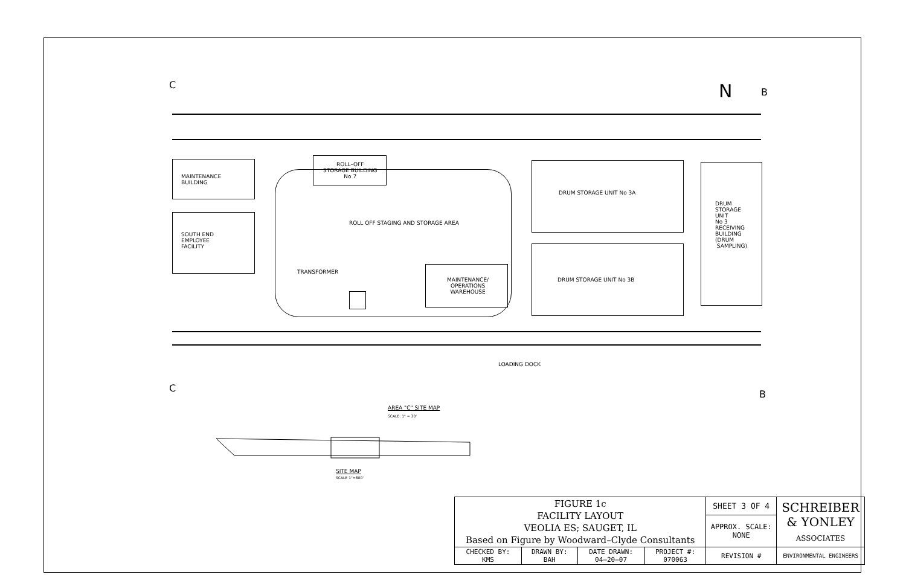C
B
N
MAINTENANCE
BUILDING
ROLL–OFF
STORAGE BUILDING
No 7
ROLL OFF STAGING AND STORAGE AREA
SOUTH END
EMPLOYEE
FACILITY
TRANSFORMER
MAINTENANCE/
OPERATIONS
WAREHOUSE
DRUM STORAGE UNIT No 3A
DRUM STORAGE UNIT No 3B
DRUM
STORAGE
UNIT
No 3
RECEIVING
BUILDING
(DRUM
SAMPLING)
LOADING DOCK
C
B
AREA "C" SITE MAP
SCALE: 1" = 30'
SITE MAP
SCALE 1"=800'
| FIGURE 1c FACILITY LAYOUT VEOLIA ES; SAUGET, IL Based on Figure by Woodward–Clyde Consultants | | | | SHEET 3 OF 4 | SCHREIBER & YONLEY ASSOCIATES |
| | | | | APPROX. SCALE: NONE | |
| CHECKED BY: KMS | DRAWN BY: BAH | DATE DRAWN: 04–20–07 | PROJECT #: 070063 | REVISION # | ENVIRONMENTAL ENGINEERS |